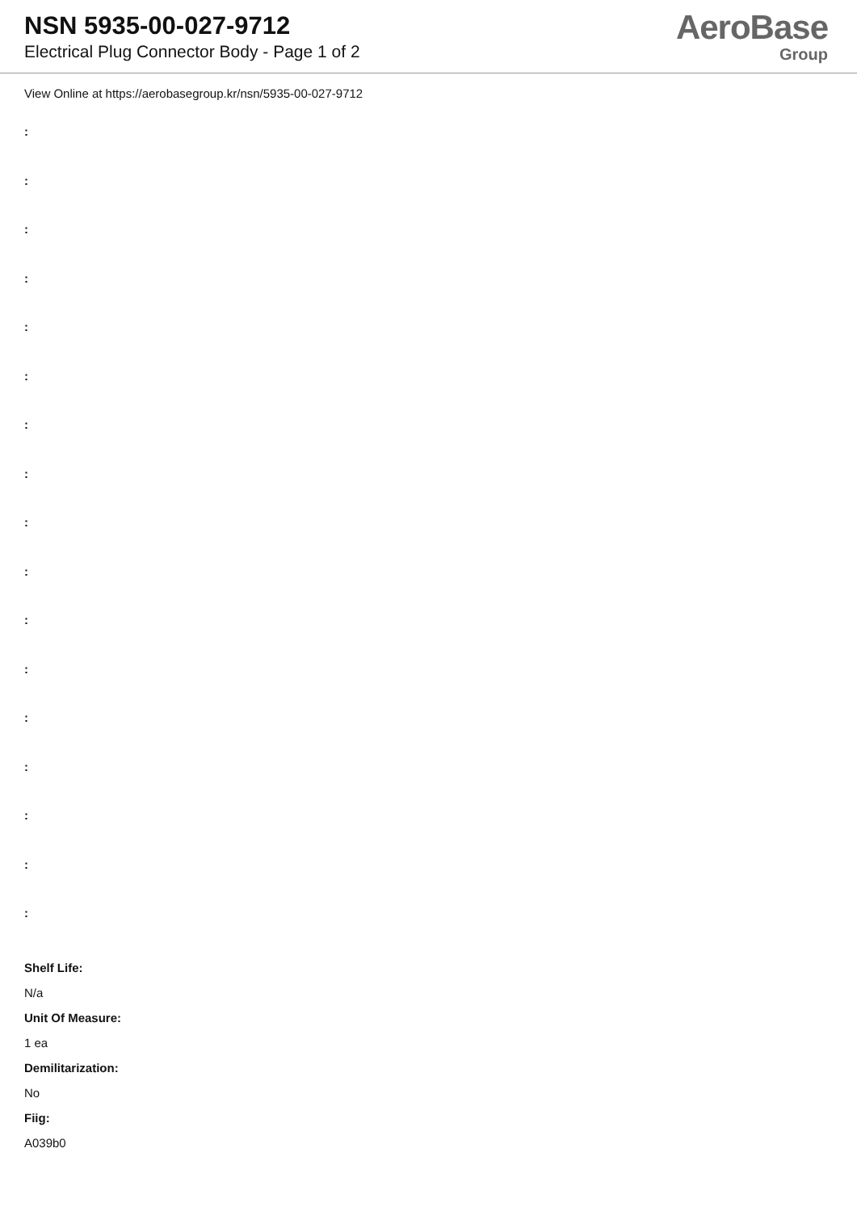NSN 5935-00-027-9712
Electrical Plug Connector Body - Page 1 of 2
AeroBase
Group
View Online at https://aerobasegroup.kr/nsn/5935-00-027-9712
:
:
:
:
:
:
:
:
:
:
:
:
:
:
:
:
:
Shelf Life:
N/a
Unit Of Measure:
1 ea
Demilitarization:
No
Fiig:
A039b0